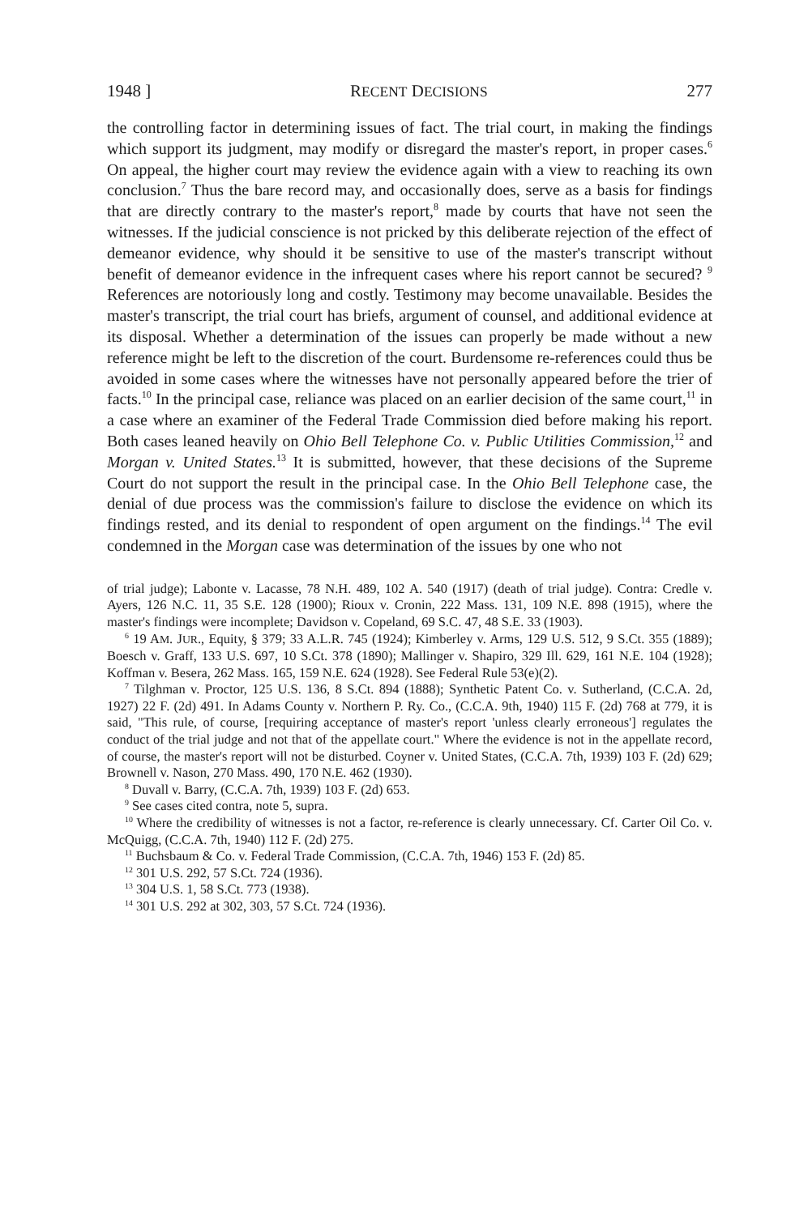1948 ] RECENT DECISIONS 277
the controlling factor in determining issues of fact. The trial court, in making the findings which support its judgment, may modify or disregard the master's report, in proper cases.<sup>6</sup> On appeal, the higher court may review the evidence again with a view to reaching its own conclusion.<sup>7</sup> Thus the bare record may, and occasionally does, serve as a basis for findings that are directly contrary to the master's report,<sup>8</sup> made by courts that have not seen the witnesses. If the judicial conscience is not pricked by this deliberate rejection of the effect of demeanor evidence, why should it be sensitive to use of the master's transcript without benefit of demeanor evidence in the infrequent cases where his report cannot be secured? <sup>9</sup> References are notoriously long and costly. Testimony may become unavailable. Besides the master's transcript, the trial court has briefs, argument of counsel, and additional evidence at its disposal. Whether a determination of the issues can properly be made without a new reference might be left to the discretion of the court. Burdensome re-references could thus be avoided in some cases where the witnesses have not personally appeared before the trier of facts.<sup>10</sup> In the principal case, reliance was placed on an earlier decision of the same court,<sup>11</sup> in a case where an examiner of the Federal Trade Commission died before making his report. Both cases leaned heavily on Ohio Bell Telephone Co. v. Public Utilities Commission,<sup>12</sup> and Morgan v. United States.<sup>13</sup> It is submitted, however, that these decisions of the Supreme Court do not support the result in the principal case. In the Ohio Bell Telephone case, the denial of due process was the commission's failure to disclose the evidence on which its findings rested, and its denial to respondent of open argument on the findings.<sup>14</sup> The evil condemned in the Morgan case was determination of the issues by one who not
of trial judge); Labonte v. Lacasse, 78 N.H. 489, 102 A. 540 (1917) (death of trial judge). Contra: Credle v. Ayers, 126 N.C. 11, 35 S.E. 128 (1900); Rioux v. Cronin, 222 Mass. 131, 109 N.E. 898 (1915), where the master's findings were incomplete; Davidson v. Copeland, 69 S.C. 47, 48 S.E. 33 (1903).
<sup>6</sup> 19 AM. JUR., Equity, § 379; 33 A.L.R. 745 (1924); Kimberley v. Arms, 129 U.S. 512, 9 S.Ct. 355 (1889); Boesch v. Graff, 133 U.S. 697, 10 S.Ct. 378 (1890); Mallinger v. Shapiro, 329 Ill. 629, 161 N.E. 104 (1928); Koffman v. Besera, 262 Mass. 165, 159 N.E. 624 (1928). See Federal Rule 53(e)(2).
<sup>7</sup> Tilghman v. Proctor, 125 U.S. 136, 8 S.Ct. 894 (1888); Synthetic Patent Co. v. Sutherland, (C.C.A. 2d, 1927) 22 F. (2d) 491. In Adams County v. Northern P. Ry. Co., (C.C.A. 9th, 1940) 115 F. (2d) 768 at 779, it is said, "This rule, of course, [requiring acceptance of master's report 'unless clearly erroneous'] regulates the conduct of the trial judge and not that of the appellate court." Where the evidence is not in the appellate record, of course, the master's report will not be disturbed. Coyner v. United States, (C.C.A. 7th, 1939) 103 F. (2d) 629; Brownell v. Nason, 270 Mass. 490, 170 N.E. 462 (1930).
<sup>8</sup> Duvall v. Barry, (C.C.A. 7th, 1939) 103 F. (2d) 653.
<sup>9</sup> See cases cited contra, note 5, supra.
<sup>10</sup> Where the credibility of witnesses is not a factor, re-reference is clearly unnecessary. Cf. Carter Oil Co. v. McQuigg, (C.C.A. 7th, 1940) 112 F. (2d) 275.
<sup>11</sup> Buchsbaum & Co. v. Federal Trade Commission, (C.C.A. 7th, 1946) 153 F. (2d) 85.
<sup>12</sup> 301 U.S. 292, 57 S.Ct. 724 (1936).
<sup>13</sup> 304 U.S. 1, 58 S.Ct. 773 (1938).
<sup>14</sup> 301 U.S. 292 at 302, 303, 57 S.Ct. 724 (1936).